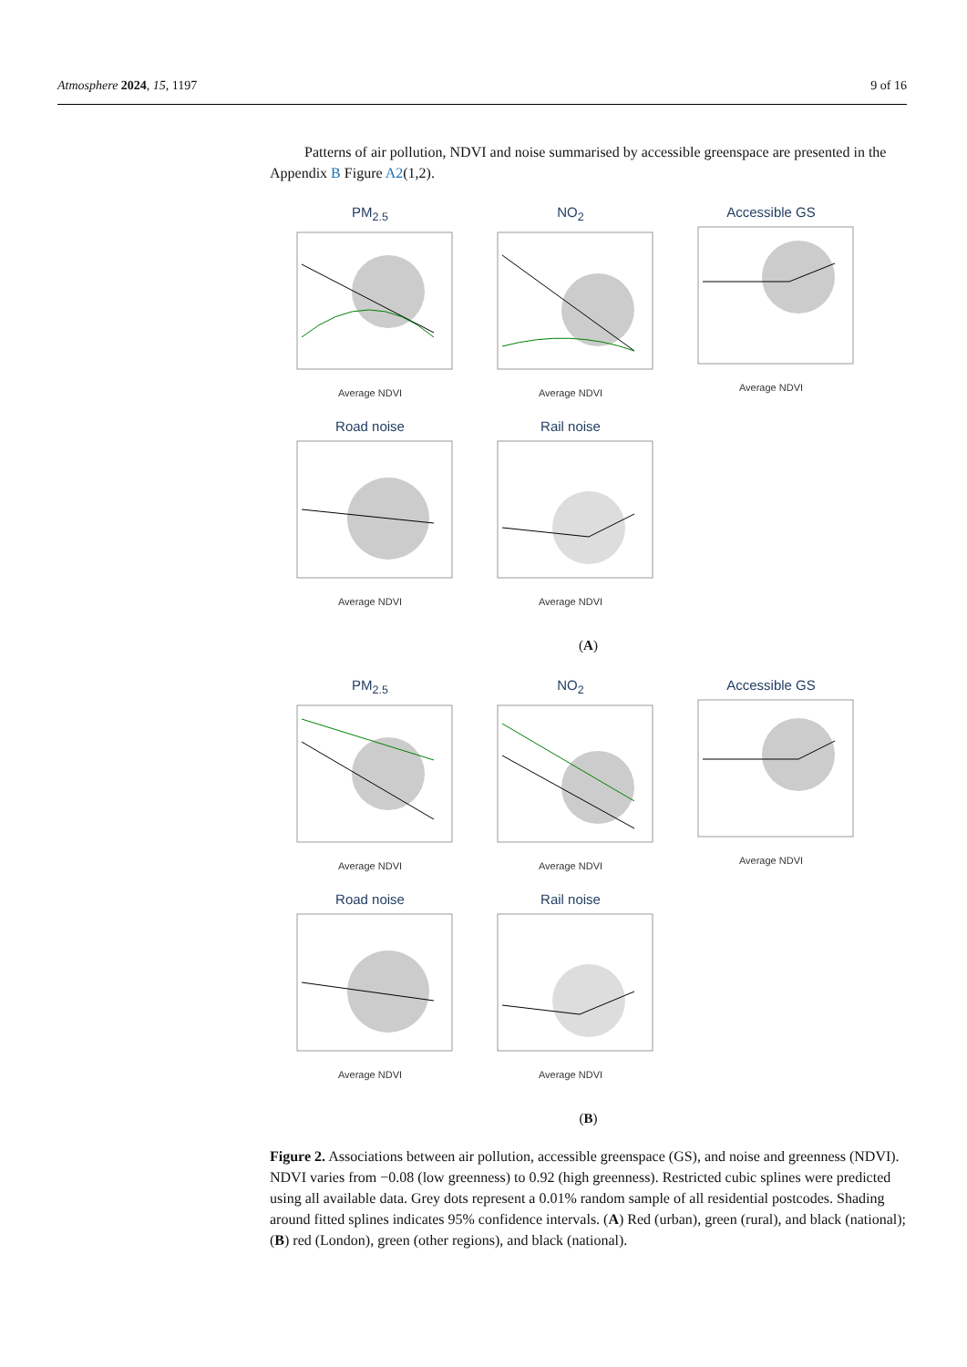Atmosphere 2024, 15, 1197 9 of 16
Patterns of air pollution, NDVI and noise summarised by accessible greenspace are presented in the Appendix B Figure A2(1,2).
PM<sub>2.5</sub>
Average NDVI
NO<sub>2</sub>
Average NDVI
Accessible GS
Average NDVI
Road noise
Average NDVI
Rail noise
Average NDVI
(A)
PM<sub>2.5</sub>
Average NDVI
NO<sub>2</sub>
Average NDVI
Accessible GS
Average NDVI
Road noise
Average NDVI
Rail noise
Average NDVI
(B)
Figure 2. Associations between air pollution, accessible greenspace (GS), and noise and greenness (NDVI). NDVI varies from −0.08 (low greenness) to 0.92 (high greenness). Restricted cubic splines were predicted using all available data. Grey dots represent a 0.01% random sample of all residential postcodes. Shading around fitted splines indicates 95% confidence intervals. (A) Red (urban), green (rural), and black (national); (B) red (London), green (other regions), and black (national).